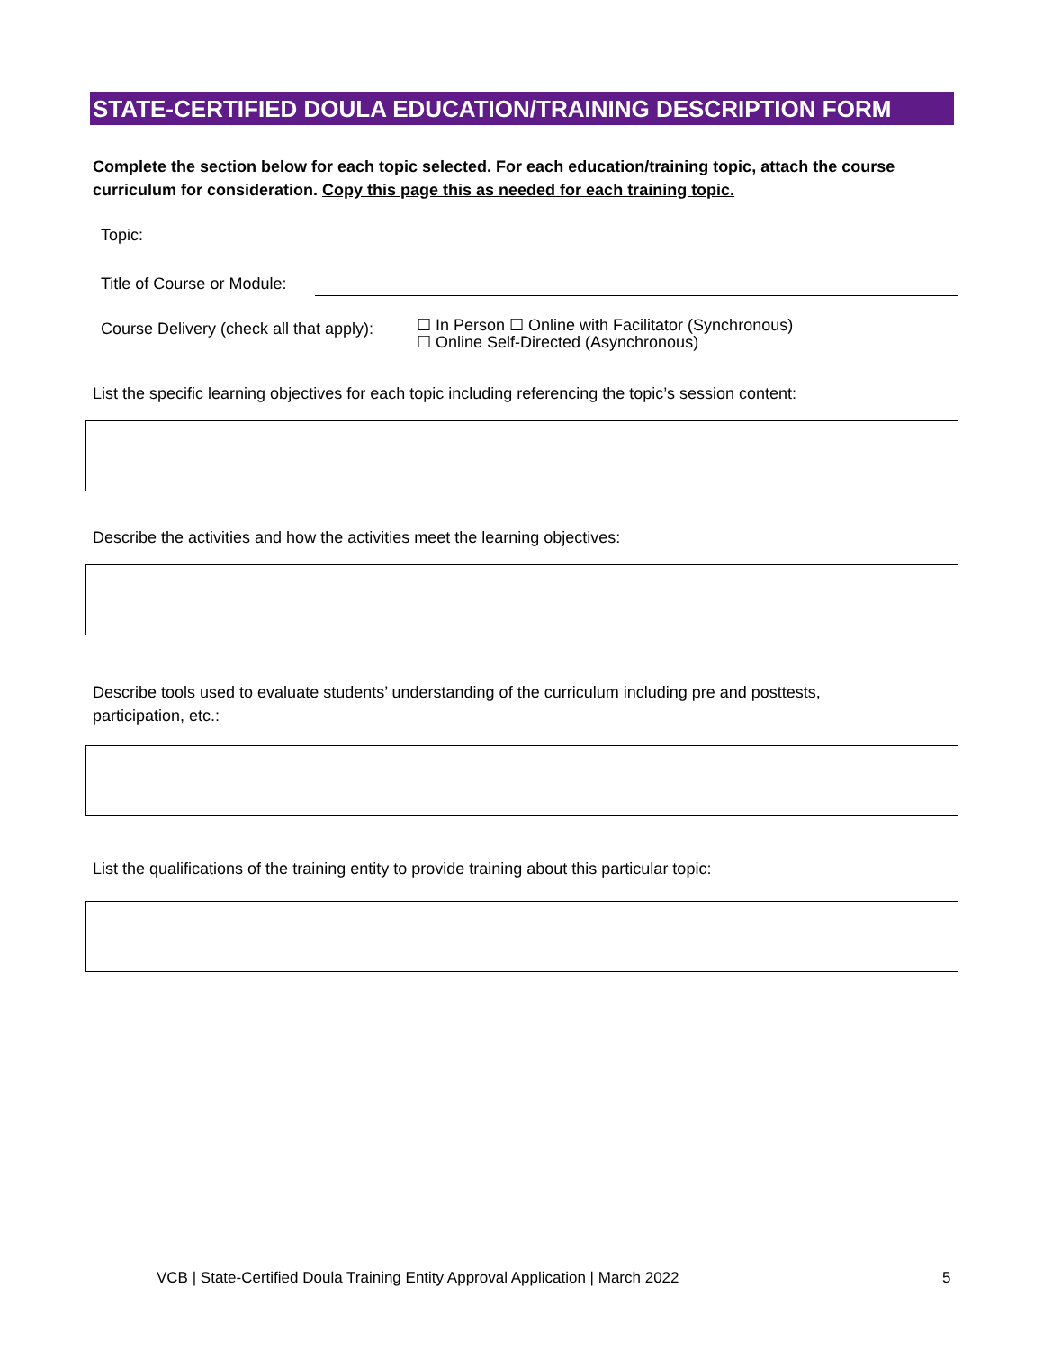STATE-CERTIFIED DOULA EDUCATION/TRAINING DESCRIPTION FORM
Complete the section below for each topic selected. For each education/training topic, attach the course curriculum for consideration. Copy this page this as needed for each training topic.
Topic:
Title of Course or Module:
Course Delivery (check all that apply):
☐ In Person ☐ Online with Facilitator (Synchronous)
☐ Online Self-Directed (Asynchronous)
List the specific learning objectives for each topic including referencing the topic’s session content:
Describe the activities and how the activities meet the learning objectives:
Describe tools used to evaluate students’ understanding of the curriculum including pre and posttests, participation, etc.:
List the qualifications of the training entity to provide training about this particular topic:
VCB | State-Certified Doula Training Entity Approval Application | March 2022
5